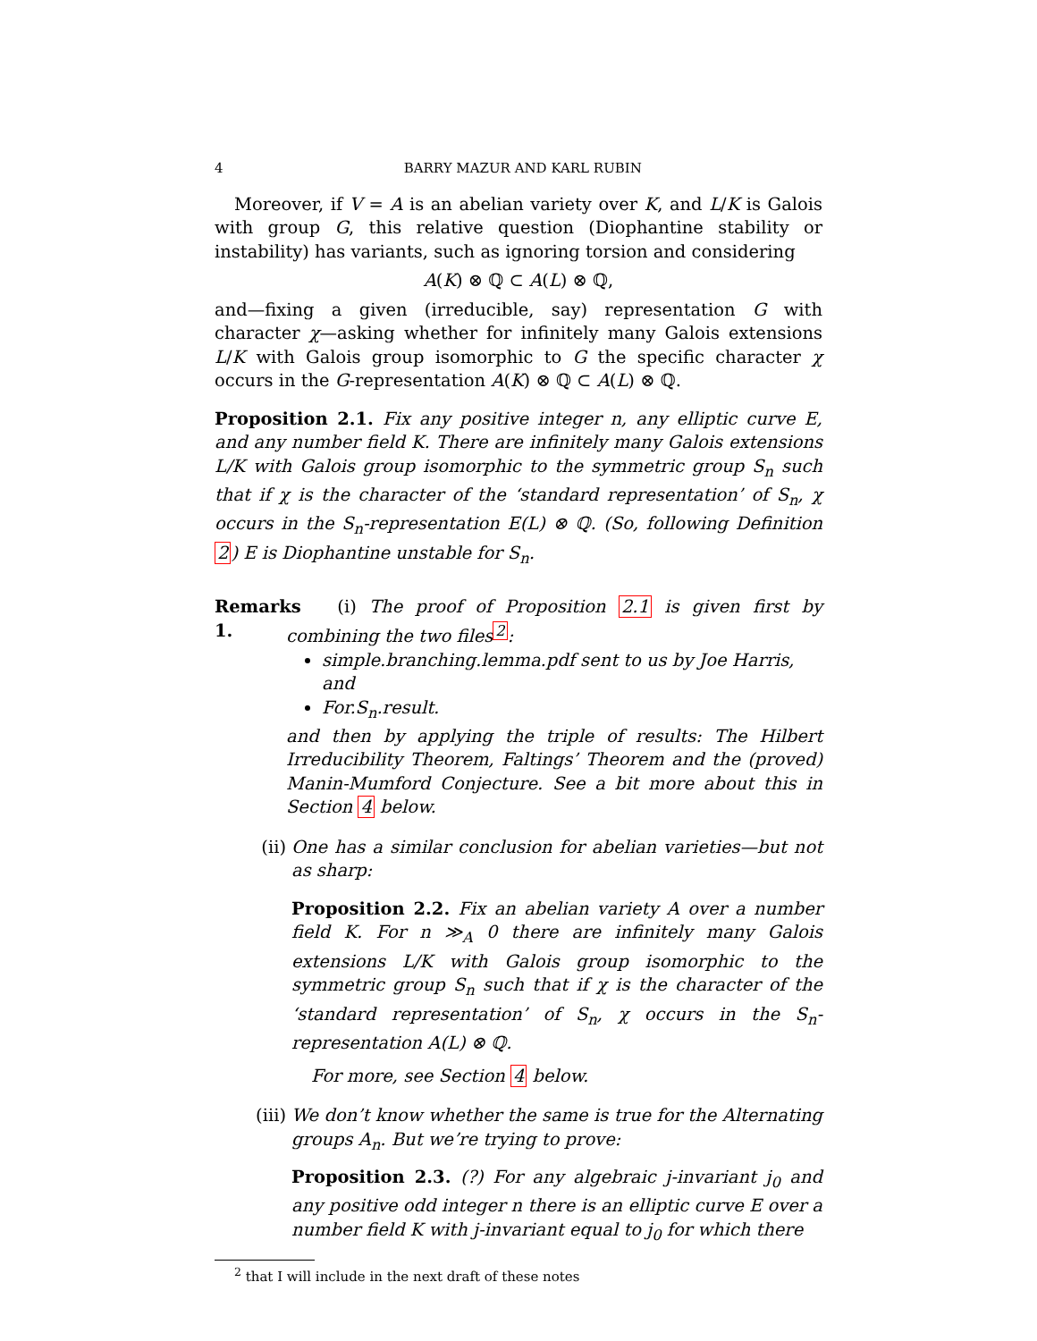4 BARRY MAZUR AND KARL RUBIN
Moreover, if V = A is an abelian variety over K, and L/K is Galois with group G, this relative question (Diophantine stability or instability) has variants, such as ignoring torsion and considering
A(K) ⊗ ℚ ⊂ A(L) ⊗ ℚ,
and—fixing a given (irreducible, say) representation G with character χ—asking whether for infinitely many Galois extensions L/K with Galois group isomorphic to G the specific character χ occurs in the G-representation A(K) ⊗ ℚ ⊂ A(L) ⊗ ℚ.
Proposition 2.1. Fix any positive integer n, any elliptic curve E, and any number field K. There are infinitely many Galois extensions L/K with Galois group isomorphic to the symmetric group S<sub>n</sub> such that if χ is the character of the ‘standard representation’ of S<sub>n</sub>, χ occurs in the S<sub>n</sub>-representation E(L) ⊗ ℚ. (So, following Definition 2) E is Diophantine unstable for S<sub>n</sub>.
Remarks 1.
(i) The proof of Proposition 2.1 is given first by combining the two files<sup>2</sup>:
simple.branching.lemma.pdf sent to us by Joe Harris, and
For.S<sub>n</sub>.result.
and then by applying the triple of results: The Hilbert Irreducibility Theorem, Faltings’ Theorem and the (proved) Manin-Mumford Conjecture. See a bit more about this in Section 4 below.
(ii) One has a similar conclusion for abelian varieties—but not as sharp:
Proposition 2.2. Fix an abelian variety A over a number field K. For n ≫<sub>A</sub> 0 there are infinitely many Galois extensions L/K with Galois group isomorphic to the symmetric group S<sub>n</sub> such that if χ is the character of the ‘standard representation’ of S<sub>n</sub>, χ occurs in the S<sub>n</sub>-representation A(L) ⊗ ℚ.
For more, see Section 4 below.
(iii) We don’t know whether the same is true for the Alternating groups A<sub>n</sub>. But we’re trying to prove:
Proposition 2.3. (?) For any algebraic j-invariant j<sub>0</sub> and any positive odd integer n there is an elliptic curve E over a number field K with j-invariant equal to j<sub>0</sub> for which there
<sup>2</sup> that I will include in the next draft of these notes